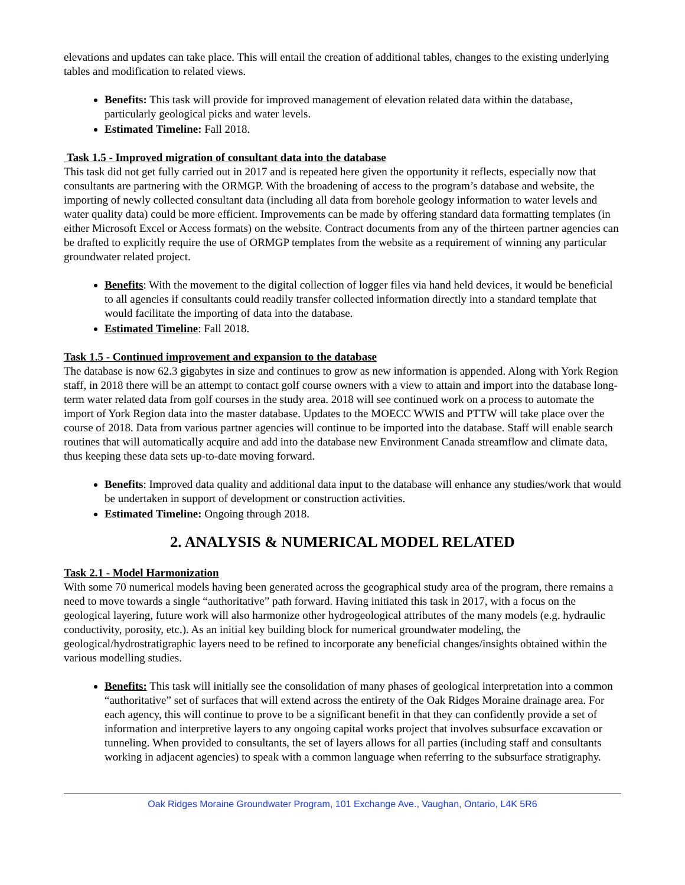elevations and updates can take place. This will entail the creation of additional tables, changes to the existing underlying tables and modification to related views.
Benefits: This task will provide for improved management of elevation related data within the database, particularly geological picks and water levels.
Estimated Timeline: Fall 2018.
Task 1.5 - Improved migration of consultant data into the database
This task did not get fully carried out in 2017 and is repeated here given the opportunity it reflects, especially now that consultants are partnering with the ORMGP. With the broadening of access to the program’s database and website, the importing of newly collected consultant data (including all data from borehole geology information to water levels and water quality data) could be more efficient. Improvements can be made by offering standard data formatting templates (in either Microsoft Excel or Access formats) on the website. Contract documents from any of the thirteen partner agencies can be drafted to explicitly require the use of ORMGP templates from the website as a requirement of winning any particular groundwater related project.
Benefits: With the movement to the digital collection of logger files via hand held devices, it would be beneficial to all agencies if consultants could readily transfer collected information directly into a standard template that would facilitate the importing of data into the database.
Estimated Timeline: Fall 2018.
Task 1.5 - Continued improvement and expansion to the database
The database is now 62.3 gigabytes in size and continues to grow as new information is appended. Along with York Region staff, in 2018 there will be an attempt to contact golf course owners with a view to attain and import into the database long-term water related data from golf courses in the study area. 2018 will see continued work on a process to automate the import of York Region data into the master database. Updates to the MOECC WWIS and PTTW will take place over the course of 2018. Data from various partner agencies will continue to be imported into the database. Staff will enable search routines that will automatically acquire and add into the database new Environment Canada streamflow and climate data, thus keeping these data sets up-to-date moving forward.
Benefits: Improved data quality and additional data input to the database will enhance any studies/work that would be undertaken in support of development or construction activities.
Estimated Timeline: Ongoing through 2018.
2. ANALYSIS & NUMERICAL MODEL RELATED
Task 2.1 - Model Harmonization
With some 70 numerical models having been generated across the geographical study area of the program, there remains a need to move towards a single “authoritative” path forward. Having initiated this task in 2017, with a focus on the geological layering, future work will also harmonize other hydrogeological attributes of the many models (e.g. hydraulic conductivity, porosity, etc.). As an initial key building block for numerical groundwater modeling, the geological/hydrostratigraphic layers need to be refined to incorporate any beneficial changes/insights obtained within the various modelling studies.
Benefits: This task will initially see the consolidation of many phases of geological interpretation into a common “authoritative” set of surfaces that will extend across the entirety of the Oak Ridges Moraine drainage area. For each agency, this will continue to prove to be a significant benefit in that they can confidently provide a set of information and interpretive layers to any ongoing capital works project that involves subsurface excavation or tunneling. When provided to consultants, the set of layers allows for all parties (including staff and consultants working in adjacent agencies) to speak with a common language when referring to the subsurface stratigraphy.
Oak Ridges Moraine Groundwater Program, 101 Exchange Ave., Vaughan, Ontario, L4K 5R6